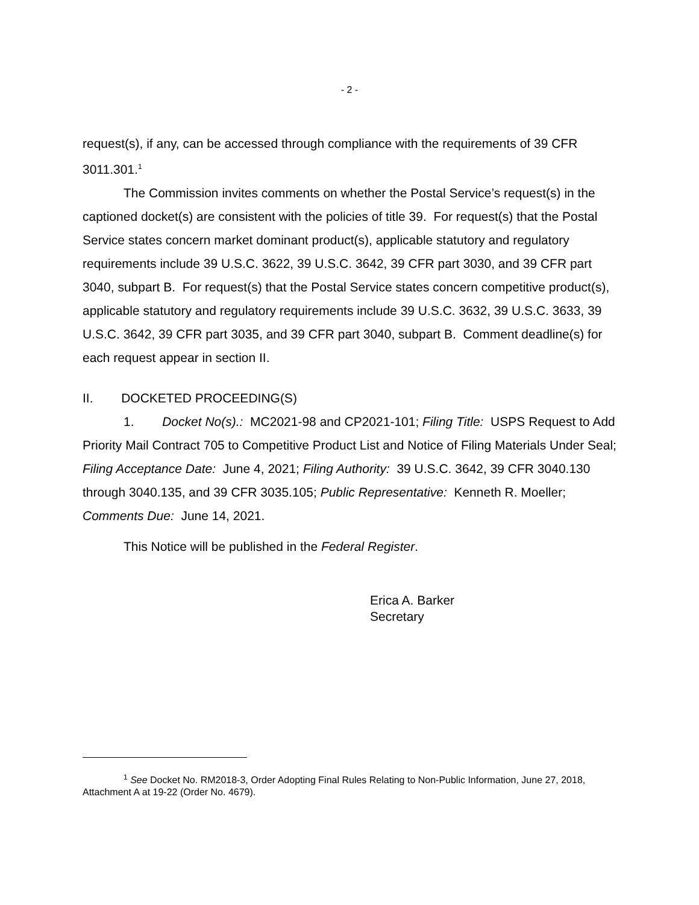- 2 -
request(s), if any, can be accessed through compliance with the requirements of 39 CFR 3011.301.<sup>1</sup>
The Commission invites comments on whether the Postal Service’s request(s) in the captioned docket(s) are consistent with the policies of title 39. For request(s) that the Postal Service states concern market dominant product(s), applicable statutory and regulatory requirements include 39 U.S.C. 3622, 39 U.S.C. 3642, 39 CFR part 3030, and 39 CFR part 3040, subpart B. For request(s) that the Postal Service states concern competitive product(s), applicable statutory and regulatory requirements include 39 U.S.C. 3632, 39 U.S.C. 3633, 39 U.S.C. 3642, 39 CFR part 3035, and 39 CFR part 3040, subpart B. Comment deadline(s) for each request appear in section II.
II. DOCKETED PROCEEDING(S)
1. Docket No(s).: MC2021-98 and CP2021-101; Filing Title: USPS Request to Add Priority Mail Contract 705 to Competitive Product List and Notice of Filing Materials Under Seal; Filing Acceptance Date: June 4, 2021; Filing Authority: 39 U.S.C. 3642, 39 CFR 3040.130 through 3040.135, and 39 CFR 3035.105; Public Representative: Kenneth R. Moeller; Comments Due: June 14, 2021.
This Notice will be published in the Federal Register.
Erica A. Barker
Secretary
<sup>1</sup> See Docket No. RM2018-3, Order Adopting Final Rules Relating to Non-Public Information, June 27, 2018, Attachment A at 19-22 (Order No. 4679).